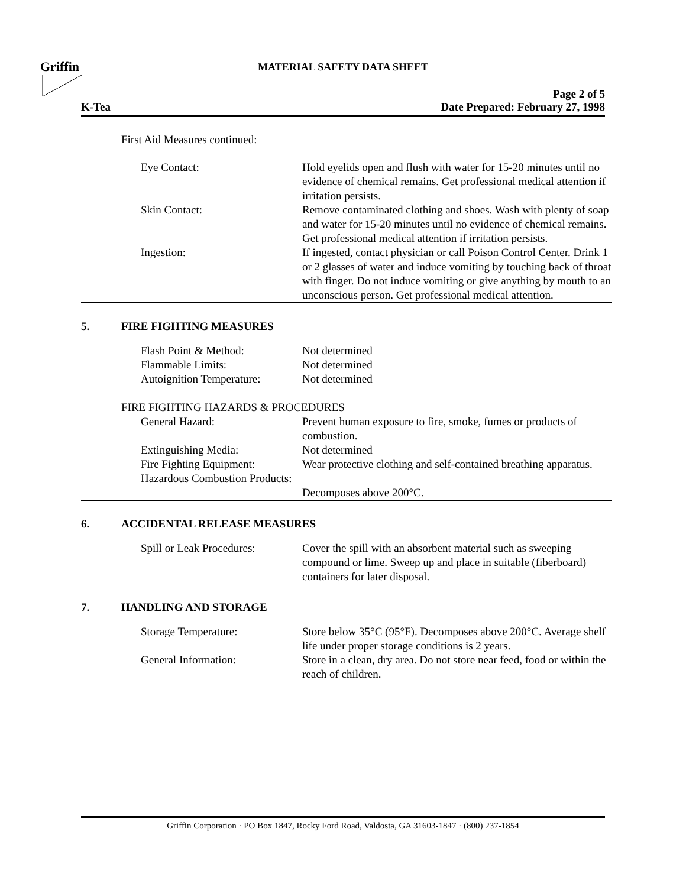Griffin
MATERIAL SAFETY DATA SHEET
Page 2 of 5
K-Tea Date Prepared: February 27, 1998
First Aid Measures continued:
| Eye Contact: | Hold eyelids open and flush with water for 15-20 minutes until no evidence of chemical remains. Get professional medical attention if irritation persists. |
| Skin Contact: | Remove contaminated clothing and shoes. Wash with plenty of soap and water for 15-20 minutes until no evidence of chemical remains. Get professional medical attention if irritation persists. |
| Ingestion: | If ingested, contact physician or call Poison Control Center. Drink 1 or 2 glasses of water and induce vomiting by touching back of throat with finger. Do not induce vomiting or give anything by mouth to an unconscious person. Get professional medical attention. |
5. FIRE FIGHTING MEASURES
| Flash Point & Method: | Not determined |
| Flammable Limits: | Not determined |
| Autoignition Temperature: | Not determined |
| FIRE FIGHTING HAZARDS & PROCEDURES | |
| General Hazard: | Prevent human exposure to fire, smoke, fumes or products of combustion. |
| Extinguishing Media: | Not determined |
| Fire Fighting Equipment: | Wear protective clothing and self-contained breathing apparatus. |
| Hazardous Combustion Products: | Decomposes above 200°C. |
6. ACCIDENTAL RELEASE MEASURES
| Spill or Leak Procedures: | Cover the spill with an absorbent material such as sweeping compound or lime. Sweep up and place in suitable (fiberboard) containers for later disposal. |
7. HANDLING AND STORAGE
| Storage Temperature: | Store below 35°C (95°F). Decomposes above 200°C. Average shelf life under proper storage conditions is 2 years. |
| General Information: | Store in a clean, dry area. Do not store near feed, food or within the reach of children. |
Griffin Corporation · PO Box 1847, Rocky Ford Road, Valdosta, GA 31603-1847 · (800) 237-1854